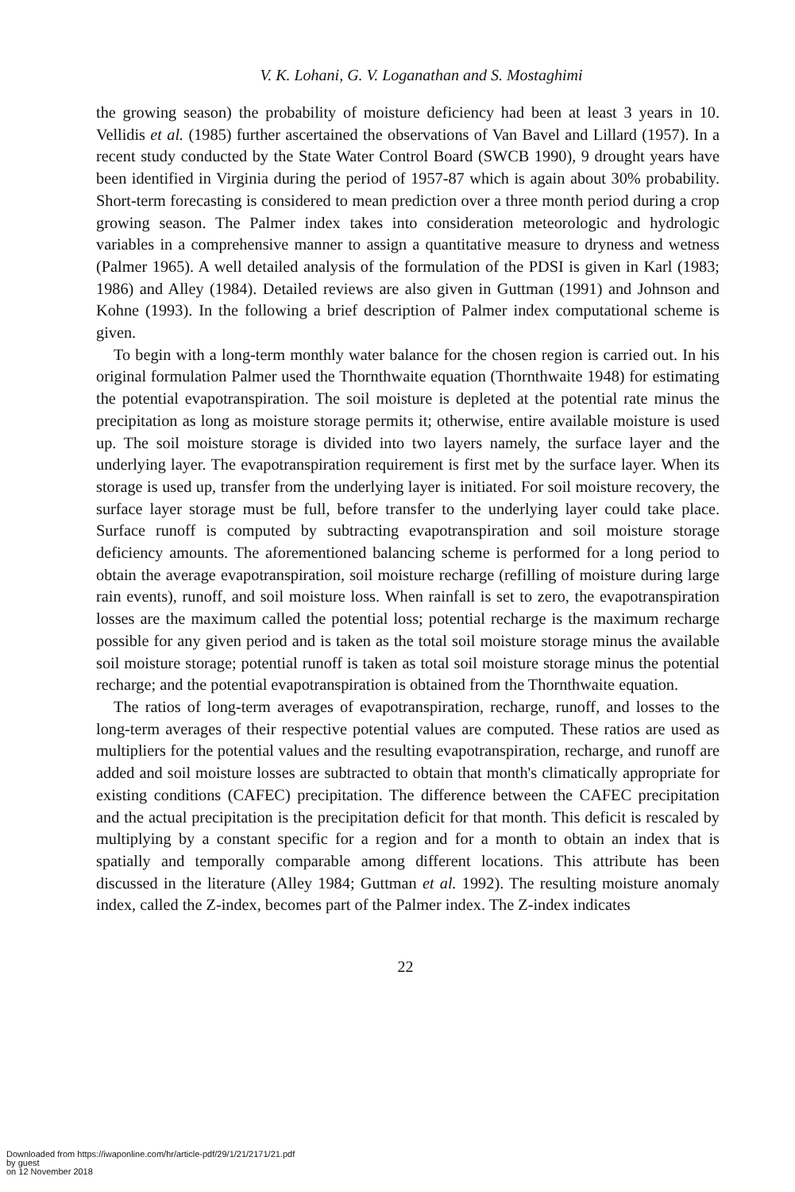V. K. Lohani, G. V. Loganathan and S. Mostaghimi
the growing season) the probability of moisture deficiency had been at least 3 years in 10. Vellidis et al. (1985) further ascertained the observations of Van Bavel and Lillard (1957). In a recent study conducted by the State Water Control Board (SWCB 1990), 9 drought years have been identified in Virginia during the period of 1957-87 which is again about 30% probability. Short-term forecasting is considered to mean prediction over a three month period during a crop growing season. The Palmer index takes into consideration meteorologic and hydrologic variables in a comprehensive manner to assign a quantitative measure to dryness and wetness (Palmer 1965). A well detailed analysis of the formulation of the PDSI is given in Karl (1983; 1986) and Alley (1984). Detailed reviews are also given in Guttman (1991) and Johnson and Kohne (1993). In the following a brief description of Palmer index computational scheme is given.
To begin with a long-term monthly water balance for the chosen region is carried out. In his original formulation Palmer used the Thornthwaite equation (Thornthwaite 1948) for estimating the potential evapotranspiration. The soil moisture is depleted at the potential rate minus the precipitation as long as moisture storage permits it; otherwise, entire available moisture is used up. The soil moisture storage is divided into two layers namely, the surface layer and the underlying layer. The evapotranspiration requirement is first met by the surface layer. When its storage is used up, transfer from the underlying layer is initiated. For soil moisture recovery, the surface layer storage must be full, before transfer to the underlying layer could take place. Surface runoff is computed by subtracting evapotranspiration and soil moisture storage deficiency amounts. The aforementioned balancing scheme is performed for a long period to obtain the average evapotranspiration, soil moisture recharge (refilling of moisture during large rain events), runoff, and soil moisture loss. When rainfall is set to zero, the evapotranspiration losses are the maximum called the potential loss; potential recharge is the maximum recharge possible for any given period and is taken as the total soil moisture storage minus the available soil moisture storage; potential runoff is taken as total soil moisture storage minus the potential recharge; and the potential evapotranspiration is obtained from the Thornthwaite equation.
The ratios of long-term averages of evapotranspiration, recharge, runoff, and losses to the long-term averages of their respective potential values are computed. These ratios are used as multipliers for the potential values and the resulting evapotranspiration, recharge, and runoff are added and soil moisture losses are subtracted to obtain that month's climatically appropriate for existing conditions (CAFEC) precipitation. The difference between the CAFEC precipitation and the actual precipitation is the precipitation deficit for that month. This deficit is rescaled by multiplying by a constant specific for a region and for a month to obtain an index that is spatially and temporally comparable among different locations. This attribute has been discussed in the literature (Alley 1984; Guttman et al. 1992). The resulting moisture anomaly index, called the Z-index, becomes part of the Palmer index. The Z-index indicates
22
Downloaded from https://iwaponline.com/hr/article-pdf/29/1/21/2171/21.pdf
by guest
on 12 November 2018